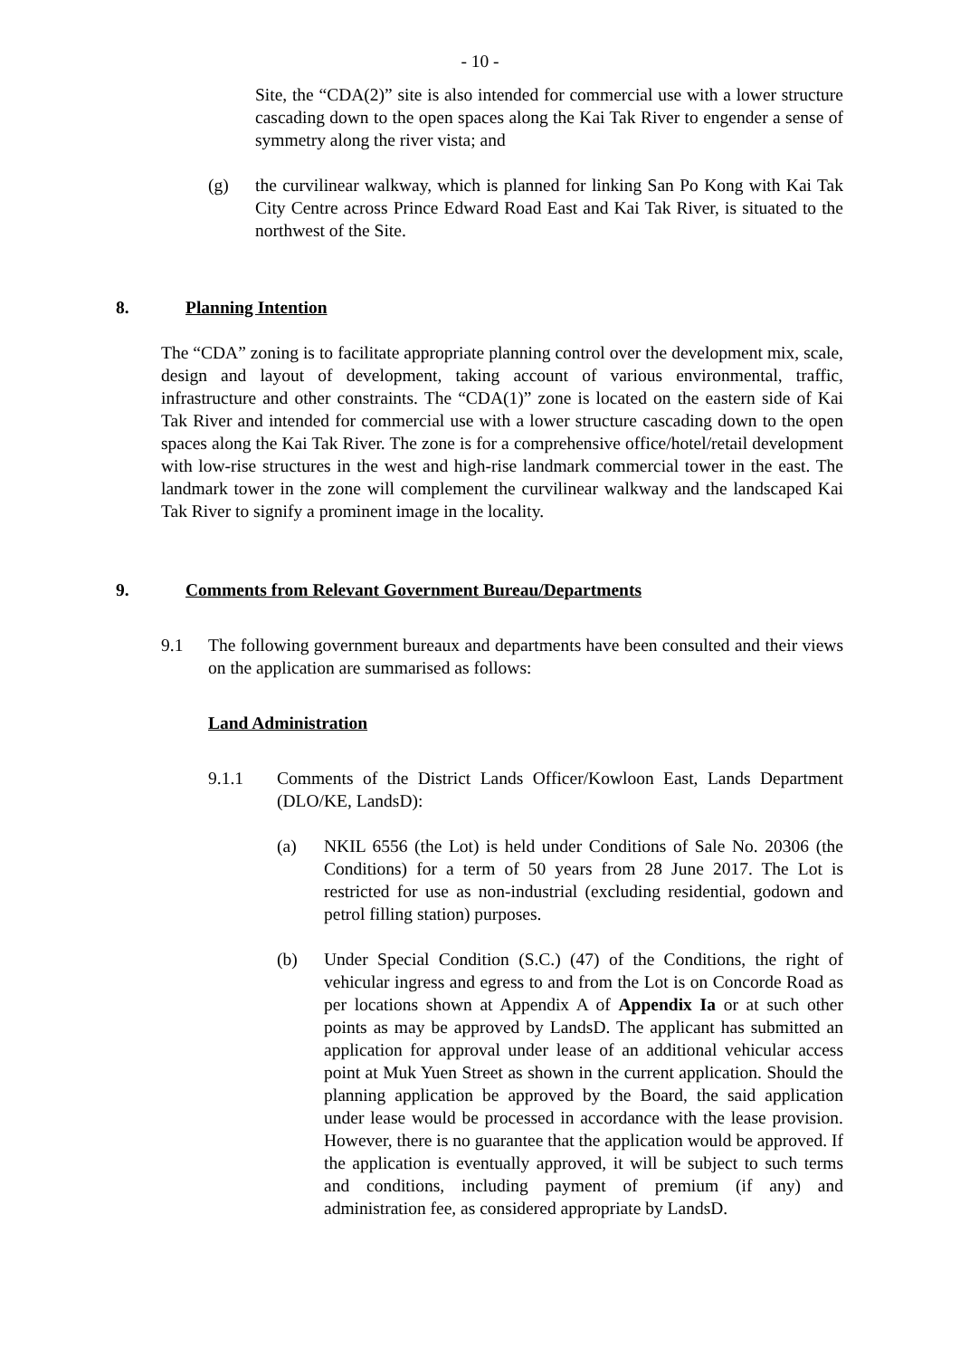- 10 -
Site, the “CDA(2)” site is also intended for commercial use with a lower structure cascading down to the open spaces along the Kai Tak River to engender a sense of symmetry along the river vista; and
(g) the curvilinear walkway, which is planned for linking San Po Kong with Kai Tak City Centre across Prince Edward Road East and Kai Tak River, is situated to the northwest of the Site.
8. Planning Intention
The “CDA” zoning is to facilitate appropriate planning control over the development mix, scale, design and layout of development, taking account of various environmental, traffic, infrastructure and other constraints. The “CDA(1)” zone is located on the eastern side of Kai Tak River and intended for commercial use with a lower structure cascading down to the open spaces along the Kai Tak River. The zone is for a comprehensive office/hotel/retail development with low-rise structures in the west and high-rise landmark commercial tower in the east. The landmark tower in the zone will complement the curvilinear walkway and the landscaped Kai Tak River to signify a prominent image in the locality.
9. Comments from Relevant Government Bureau/Departments
9.1 The following government bureaux and departments have been consulted and their views on the application are summarised as follows:
Land Administration
9.1.1 Comments of the District Lands Officer/Kowloon East, Lands Department (DLO/KE, LandsD):
(a) NKIL 6556 (the Lot) is held under Conditions of Sale No. 20306 (the Conditions) for a term of 50 years from 28 June 2017. The Lot is restricted for use as non-industrial (excluding residential, godown and petrol filling station) purposes.
(b) Under Special Condition (S.C.) (47) of the Conditions, the right of vehicular ingress and egress to and from the Lot is on Concorde Road as per locations shown at Appendix A of Appendix Ia or at such other points as may be approved by LandsD. The applicant has submitted an application for approval under lease of an additional vehicular access point at Muk Yuen Street as shown in the current application. Should the planning application be approved by the Board, the said application under lease would be processed in accordance with the lease provision. However, there is no guarantee that the application would be approved. If the application is eventually approved, it will be subject to such terms and conditions, including payment of premium (if any) and administration fee, as considered appropriate by LandsD.